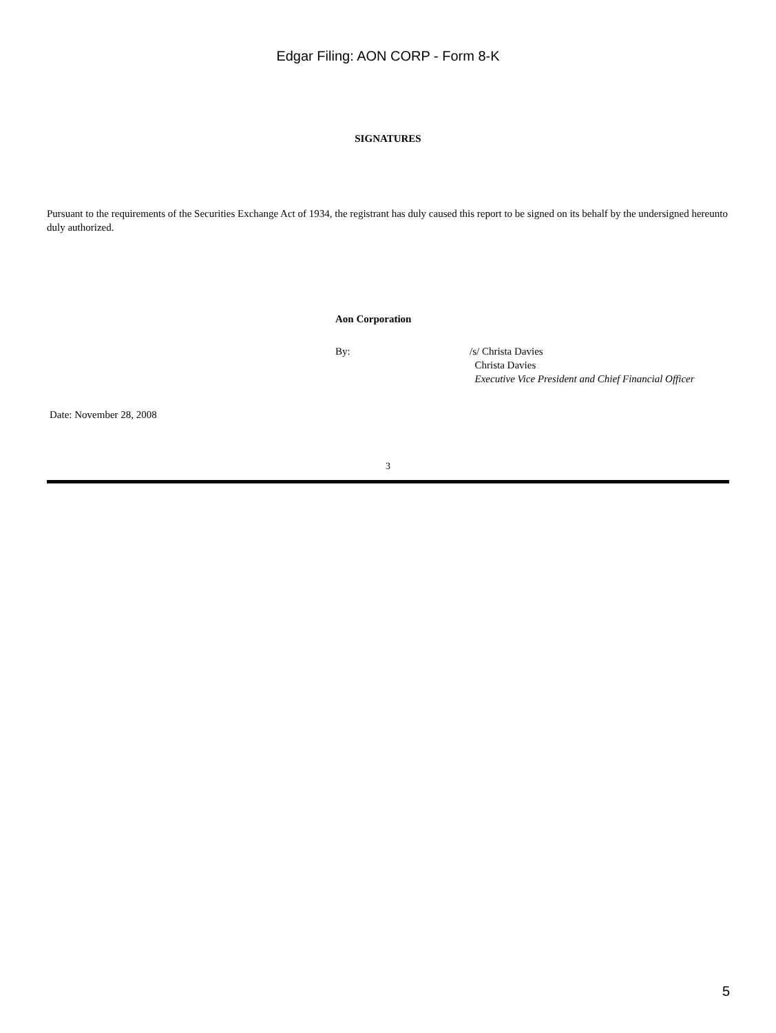Edgar Filing: AON CORP - Form 8-K
SIGNATURES
Pursuant to the requirements of the Securities Exchange Act of 1934, the registrant has duly caused this report to be signed on its behalf by the undersigned hereunto duly authorized.
Aon Corporation
By: /s/ Christa Davies
Christa Davies
Executive Vice President and Chief Financial Officer
Date: November 28, 2008
3
5